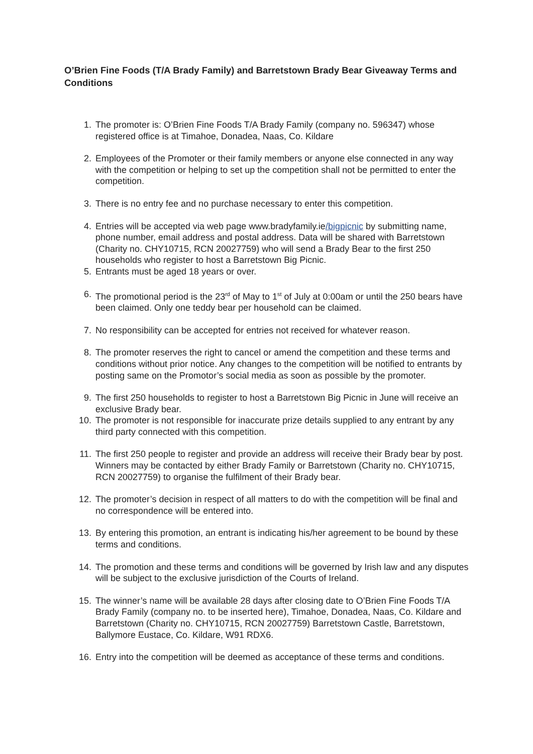O’Brien Fine Foods (T/A Brady Family) and Barretstown Brady Bear Giveaway Terms and Conditions
1. The promoter is: O’Brien Fine Foods T/A Brady Family (company no. 596347) whose registered office is at Timahoe, Donadea, Naas, Co. Kildare
2. Employees of the Promoter or their family members or anyone else connected in any way with the competition or helping to set up the competition shall not be permitted to enter the competition.
3. There is no entry fee and no purchase necessary to enter this competition.
4. Entries will be accepted via web page www.bradyfamily.ie/bigpicnic by submitting name, phone number, email address and postal address. Data will be shared with Barretstown (Charity no. CHY10715, RCN 20027759) who will send a Brady Bear to the first 250 households who register to host a Barretstown Big Picnic.
5. Entrants must be aged 18 years or over.
6. The promotional period is the 23<sup>rd</sup> of May to 1<sup>st</sup> of July at 0:00am or until the 250 bears have been claimed. Only one teddy bear per household can be claimed.
7. No responsibility can be accepted for entries not received for whatever reason.
8. The promoter reserves the right to cancel or amend the competition and these terms and conditions without prior notice. Any changes to the competition will be notified to entrants by posting same on the Promotor’s social media as soon as possible by the promoter.
9. The first 250 households to register to host a Barretstown Big Picnic in June will receive an exclusive Brady bear.
10. The promoter is not responsible for inaccurate prize details supplied to any entrant by any third party connected with this competition.
11. The first 250 people to register and provide an address will receive their Brady bear by post. Winners may be contacted by either Brady Family or Barretstown (Charity no. CHY10715, RCN 20027759) to organise the fulfilment of their Brady bear.
12. The promoter’s decision in respect of all matters to do with the competition will be final and no correspondence will be entered into.
13. By entering this promotion, an entrant is indicating his/her agreement to be bound by these terms and conditions.
14. The promotion and these terms and conditions will be governed by Irish law and any disputes will be subject to the exclusive jurisdiction of the Courts of Ireland.
15. The winner’s name will be available 28 days after closing date to O’Brien Fine Foods T/A Brady Family (company no. to be inserted here), Timahoe, Donadea, Naas, Co. Kildare and Barretstown (Charity no. CHY10715, RCN 20027759) Barretstown Castle, Barretstown, Ballymore Eustace, Co. Kildare, W91 RDX6.
16. Entry into the competition will be deemed as acceptance of these terms and conditions.